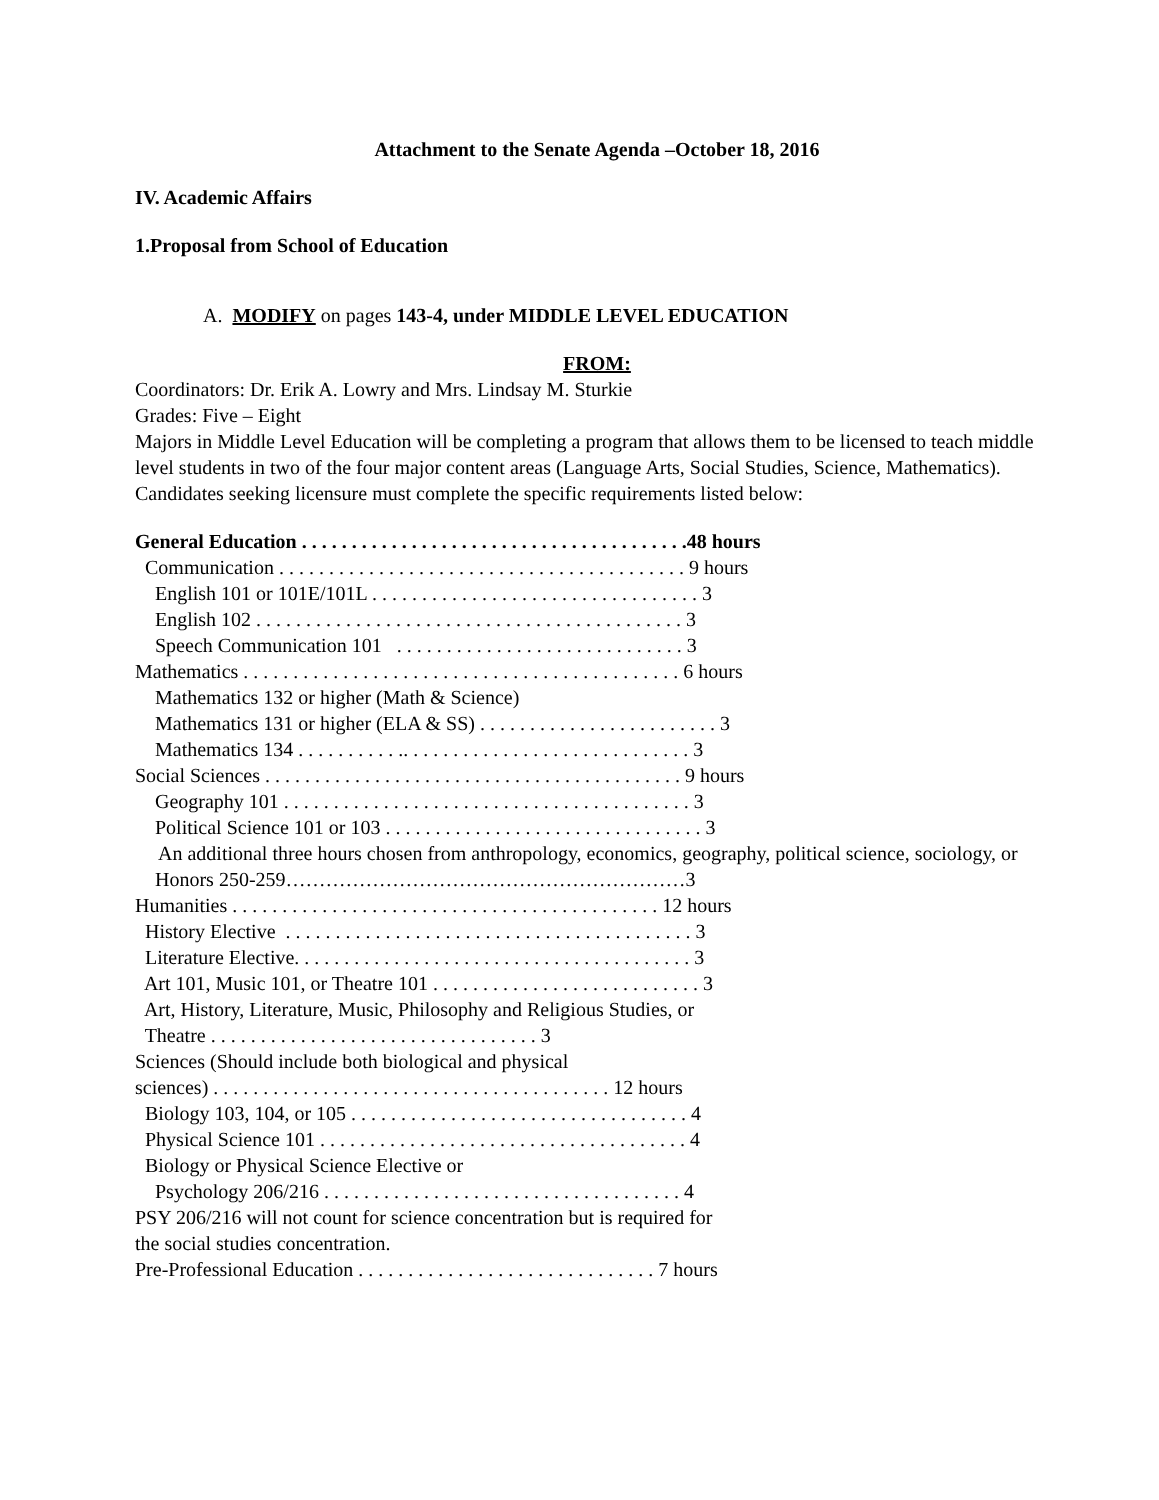Attachment to the Senate Agenda –October 18, 2016
IV. Academic Affairs
1.Proposal from School of Education
A. MODIFY on pages 143-4, under MIDDLE LEVEL EDUCATION
FROM:
Coordinators: Dr. Erik A. Lowry and Mrs. Lindsay M. Sturkie
Grades: Five – Eight
Majors in Middle Level Education will be completing a program that allows them to be licensed to teach middle level students in two of the four major content areas (Language Arts, Social Studies, Science, Mathematics).
Candidates seeking licensure must complete the specific requirements listed below:
General Education . . . . . . . . . . . . . . . . . . . . . . . . . . . . . . . . . . . . . . .48 hours
Communication . . . . . . . . . . . . . . . . . . . . . . . . . . . . . . . . . . . . . . . . . 9 hours
English 101 or 101E/101L . . . . . . . . . . . . . . . . . . . . . . . . . . . . . . . . . 3
English 102 . . . . . . . . . . . . . . . . . . . . . . . . . . . . . . . . . . . . . . . . . . . 3
Speech Communication 101 . . . . . . . . . . . . . . . . . . . . . . . . . . . . . 3
Mathematics . . . . . . . . . . . . . . . . . . . . . . . . . . . . . . . . . . . . . . . . . . . . 6 hours
Mathematics 132 or higher (Math & Science)
Mathematics 131 or higher (ELA & SS) . . . . . . . . . . . . . . . . . . . . . . . . 3
Mathematics 134 . . . . . . . . . . .. . . . . . . . . . . . . . . . . . . . . . . . . . . . . 3
Social Sciences . . . . . . . . . . . . . . . . . . . . . . . . . . . . . . . . . . . . . . . . . . 9 hours
Geography 101 . . . . . . . . . . . . . . . . . . . . . . . . . . . . . . . . . . . . . . . . . 3
Political Science 101 or 103 . . . . . . . . . . . . . . . . . . . . . . . . . . . . . . . . 3
An additional three hours chosen from anthropology, economics, geography, political science, sociology, or
Honors 250-259……………………………………………………3
Humanities . . . . . . . . . . . . . . . . . . . . . . . . . . . . . . . . . . . . . . . . . . . 12 hours
History Elective . . . . . . . . . . . . . . . . . . . . . . . . . . . . . . . . . . . . . . . . . 3
Literature Elective. . . . . . . . . . . . . . . . . . . . . . . . . . . . . . . . . . . . . . . . 3
Art 101, Music 101, or Theatre 101 . . . . . . . . . . . . . . . . . . . . . . . . . . . 3
Art, History, Literature, Music, Philosophy and Religious Studies, or
Theatre . . . . . . . . . . . . . . . . . . . . . . . . . . . . . . . . . 3
Sciences (Should include both biological and physical
sciences) . . . . . . . . . . . . . . . . . . . . . . . . . . . . . . . . . . . . . . . . 12 hours
Biology 103, 104, or 105 . . . . . . . . . . . . . . . . . . . . . . . . . . . . . . . . . . 4
Physical Science 101 . . . . . . . . . . . . . . . . . . . . . . . . . . . . . . . . . . . . . 4
Biology or Physical Science Elective or
Psychology 206/216 . . . . . . . . . . . . . . . . . . . . . . . . . . . . . . . . . . . . 4
PSY 206/216 will not count for science concentration but is required for
the social studies concentration.
Pre-Professional Education . . . . . . . . . . . . . . . . . . . . . . . . . . . . . . 7 hours